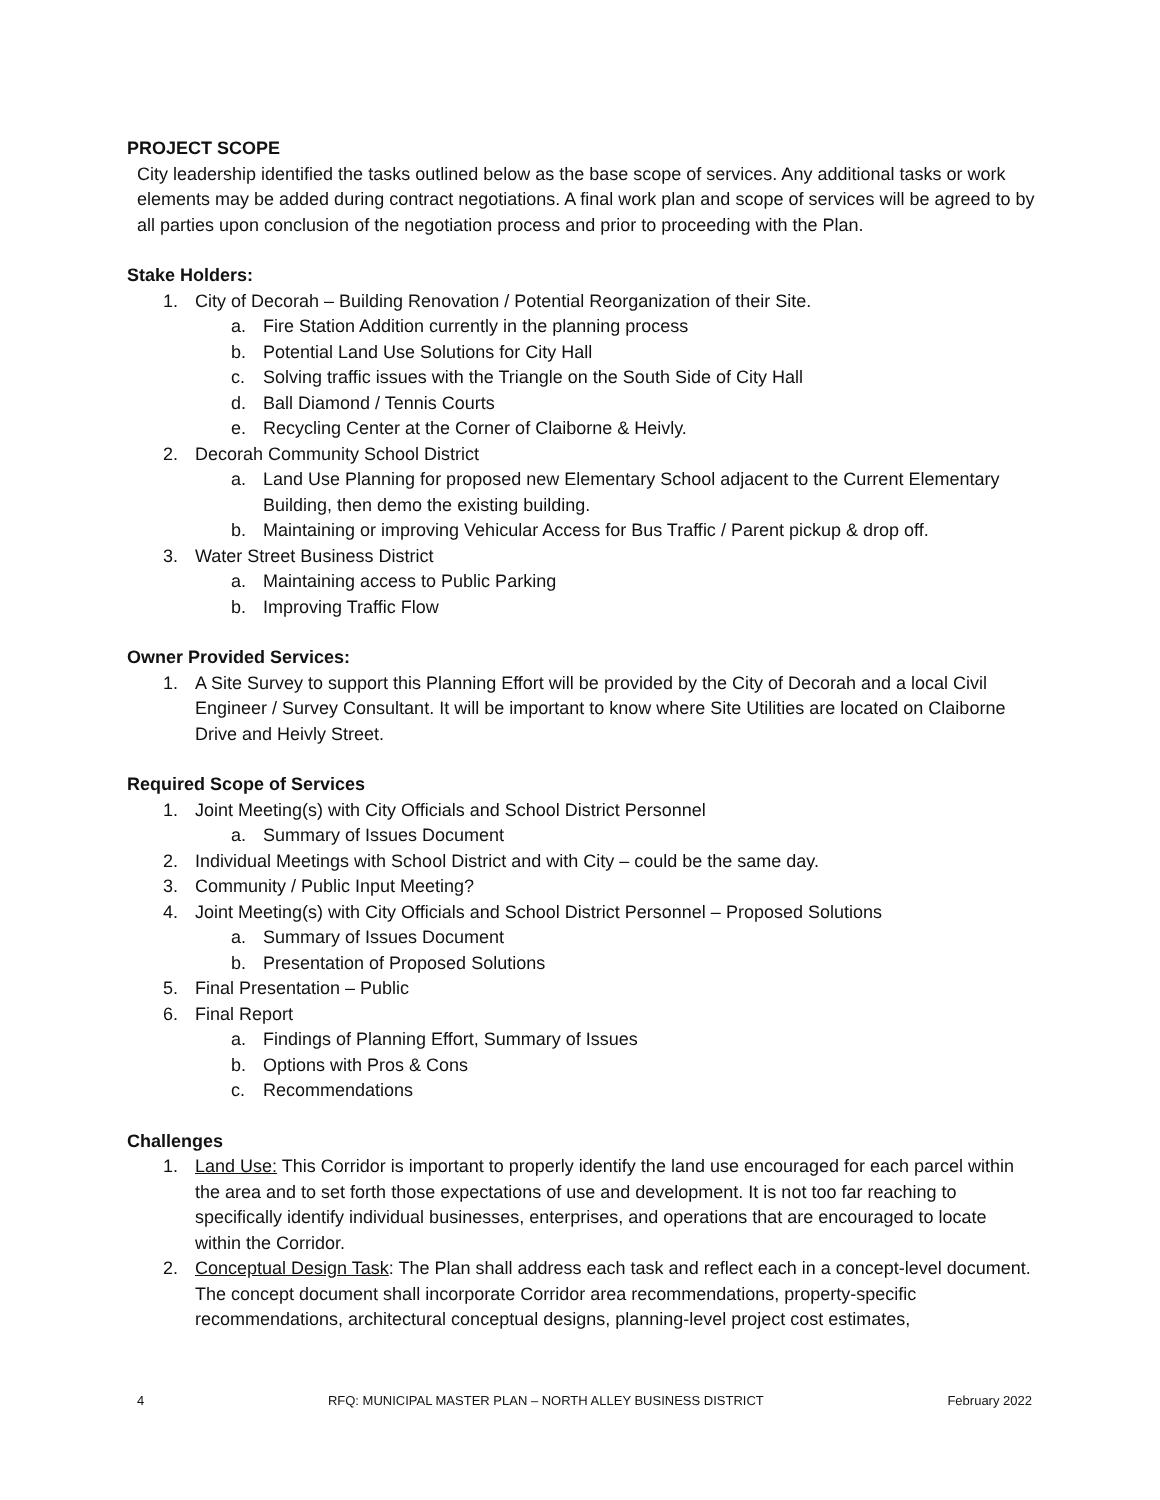PROJECT SCOPE
City leadership identified the tasks outlined below as the base scope of services. Any additional tasks or work elements may be added during contract negotiations. A final work plan and scope of services will be agreed to by all parties upon conclusion of the negotiation process and prior to proceeding with the Plan.
Stake Holders:
1. City of Decorah – Building Renovation / Potential Reorganization of their Site.
a. Fire Station Addition currently in the planning process
b. Potential Land Use Solutions for City Hall
c. Solving traffic issues with the Triangle on the South Side of City Hall
d. Ball Diamond / Tennis Courts
e. Recycling Center at the Corner of Claiborne & Heivly.
2. Decorah Community School District
a. Land Use Planning for proposed new Elementary School adjacent to the Current Elementary Building, then demo the existing building.
b. Maintaining or improving Vehicular Access for Bus Traffic / Parent pickup & drop off.
3. Water Street Business District
a. Maintaining access to Public Parking
b. Improving Traffic Flow
Owner Provided Services:
1. A Site Survey to support this Planning Effort will be provided by the City of Decorah and a local Civil Engineer / Survey Consultant. It will be important to know where Site Utilities are located on Claiborne Drive and Heivly Street.
Required Scope of Services
1. Joint Meeting(s) with City Officials and School District Personnel
a. Summary of Issues Document
2. Individual Meetings with School District and with City – could be the same day.
3. Community / Public Input Meeting?
4. Joint Meeting(s) with City Officials and School District Personnel – Proposed Solutions
a. Summary of Issues Document
b. Presentation of Proposed Solutions
5. Final Presentation – Public
6. Final Report
a. Findings of Planning Effort, Summary of Issues
b. Options with Pros & Cons
c. Recommendations
Challenges
1. Land Use: This Corridor is important to properly identify the land use encouraged for each parcel within the area and to set forth those expectations of use and development. It is not too far reaching to specifically identify individual businesses, enterprises, and operations that are encouraged to locate within the Corridor.
2. Conceptual Design Task: The Plan shall address each task and reflect each in a concept-level document. The concept document shall incorporate Corridor area recommendations, property-specific recommendations, architectural conceptual designs, planning-level project cost estimates,
4 RFQ: MUNICIPAL MASTER PLAN – NORTH ALLEY BUSINESS DISTRICT February 2022